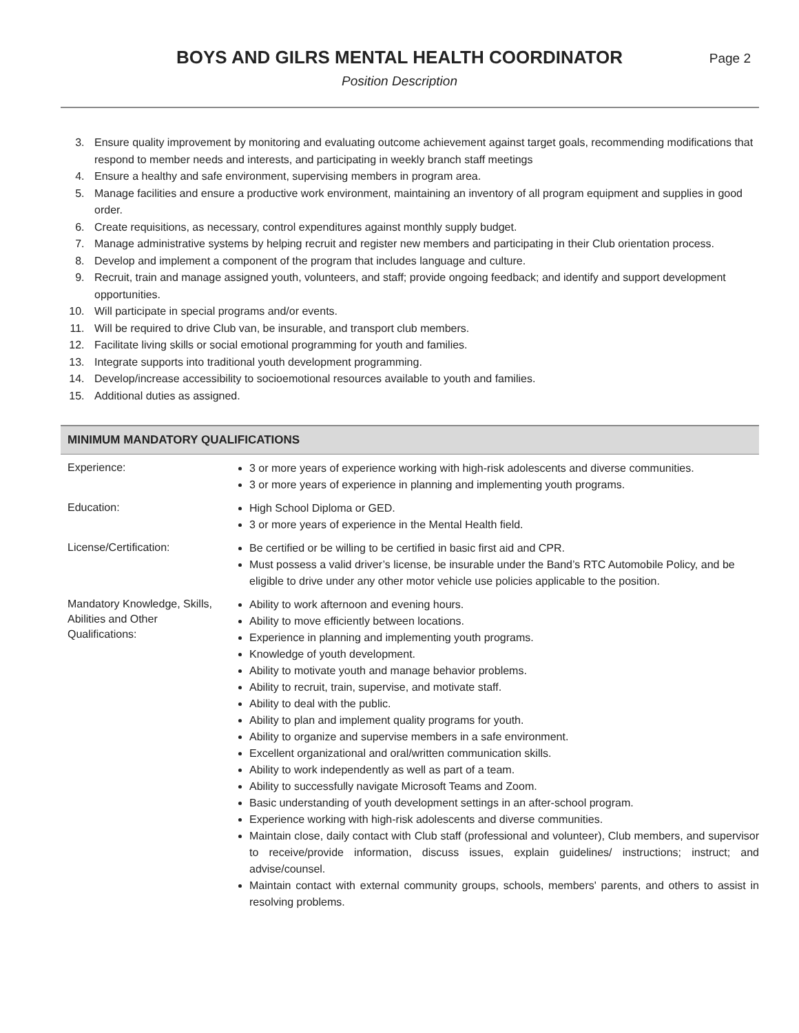BOYS AND GILRS MENTAL HEALTH COORDINATOR
Page 2
Position Description
3. Ensure quality improvement by monitoring and evaluating outcome achievement against target goals, recommending modifications that respond to member needs and interests, and participating in weekly branch staff meetings
4. Ensure a healthy and safe environment, supervising members in program area.
5. Manage facilities and ensure a productive work environment, maintaining an inventory of all program equipment and supplies in good order.
6. Create requisitions, as necessary, control expenditures against monthly supply budget.
7. Manage administrative systems by helping recruit and register new members and participating in their Club orientation process.
8. Develop and implement a component of the program that includes language and culture.
9. Recruit, train and manage assigned youth, volunteers, and staff; provide ongoing feedback; and identify and support development opportunities.
10. Will participate in special programs and/or events.
11. Will be required to drive Club van, be insurable, and transport club members.
12. Facilitate living skills or social emotional programming for youth and families.
13. Integrate supports into traditional youth development programming.
14. Develop/increase accessibility to socioemotional resources available to youth and families.
15. Additional duties as assigned.
MINIMUM MANDATORY QUALIFICATIONS
| Experience: | 3 or more years of experience working with high-risk adolescents and diverse communities. 3 or more years of experience in planning and implementing youth programs. |
| Education: | High School Diploma or GED. 3 or more years of experience in the Mental Health field. |
| License/Certification: | Be certified or be willing to be certified in basic first aid and CPR. Must possess a valid driver’s license, be insurable under the Band’s RTC Automobile Policy, and be eligible to drive under any other motor vehicle use policies applicable to the position. |
| Mandatory Knowledge, Skills, Abilities and Other Qualifications: | Ability to work afternoon and evening hours. Ability to move efficiently between locations. Experience in planning and implementing youth programs. Knowledge of youth development. Ability to motivate youth and manage behavior problems. Ability to recruit, train, supervise, and motivate staff. Ability to deal with the public. Ability to plan and implement quality programs for youth. Ability to organize and supervise members in a safe environment. Excellent organizational and oral/written communication skills. Ability to work independently as well as part of a team. Ability to successfully navigate Microsoft Teams and Zoom. Basic understanding of youth development settings in an after-school program. Experience working with high-risk adolescents and diverse communities. Maintain close, daily contact with Club staff (professional and volunteer), Club members, and supervisor to receive/provide information, discuss issues, explain guidelines/ instructions; instruct; and advise/counsel. Maintain contact with external community groups, schools, members' parents, and others to assist in resolving problems. |